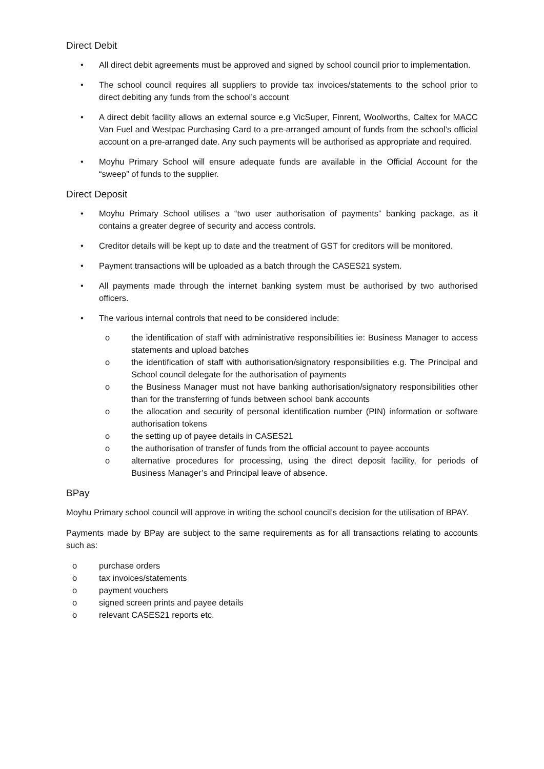Direct Debit
• All direct debit agreements must be approved and signed by school council prior to implementation.
• The school council requires all suppliers to provide tax invoices/statements to the school prior to direct debiting any funds from the school’s account
• A direct debit facility allows an external source e.g VicSuper, Finrent, Woolworths, Caltex for MACC Van Fuel and Westpac Purchasing Card to a pre-arranged amount of funds from the school’s official account on a pre-arranged date. Any such payments will be authorised as appropriate and required.
• Moyhu Primary School will ensure adequate funds are available in the Official Account for the “sweep” of funds to the supplier.
Direct Deposit
• Moyhu Primary School utilises a “two user authorisation of payments” banking package, as it contains a greater degree of security and access controls.
• Creditor details will be kept up to date and the treatment of GST for creditors will be monitored.
• Payment transactions will be uploaded as a batch through the CASES21 system.
• All payments made through the internet banking system must be authorised by two authorised officers.
• The various internal controls that need to be considered include:
o the identification of staff with administrative responsibilities ie: Business Manager to access statements and upload batches
o the identification of staff with authorisation/signatory responsibilities e.g. The Principal and School council delegate for the authorisation of payments
o the Business Manager must not have banking authorisation/signatory responsibilities other than for the transferring of funds between school bank accounts
o the allocation and security of personal identification number (PIN) information or software authorisation tokens
o the setting up of payee details in CASES21
o the authorisation of transfer of funds from the official account to payee accounts
o alternative procedures for processing, using the direct deposit facility, for periods of Business Manager’s and Principal leave of absence.
BPay
Moyhu Primary school council will approve in writing the school council’s decision for the utilisation of BPAY.
Payments made by BPay are subject to the same requirements as for all transactions relating to accounts such as:
o purchase orders
o tax invoices/statements
o payment vouchers
o signed screen prints and payee details
o relevant CASES21 reports etc.